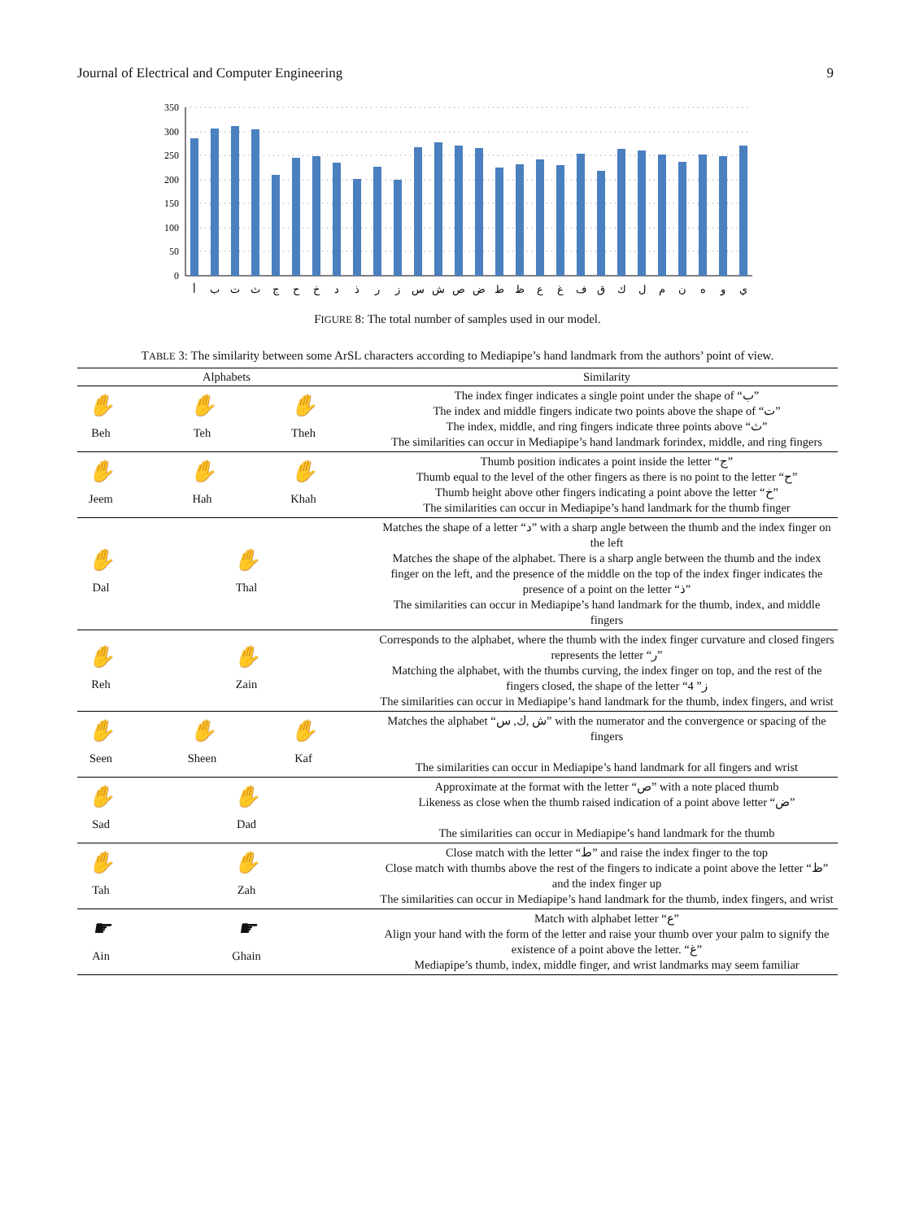Journal of Electrical and Computer Engineering 9
350
300
250
200
150
100
50
0
أ
ب
ت
ث
ج
ح
خ
د
ذ
ر
ز
س
ش
ص
ض
ط
ظ
ع
غ
ف
ق
ك
ل
م
ن
ه
و
ي
FIGURE 8: The total number of samples used in our model.
TABLE 3: The similarity between some ArSL characters according to Mediapipe’s hand landmark from the authors’ point of view.
| Alphabets | Similarity |
| --- | --- |
| ✋ Beh ✋ Teh ✋ Theh | The index finger indicates a single point under the shape of “ب” The index and middle fingers indicate two points above the shape of “ت” The index, middle, and ring fingers indicate three points above “ث” The similarities can occur in Mediapipe’s hand landmark forindex, middle, and ring fingers |
| ✋ Jeem ✋ Hah ✋ Khah | Thumb position indicates a point inside the letter “ج” Thumb equal to the level of the other fingers as there is no point to the letter “ح” Thumb height above other fingers indicating a point above the letter “خ” The similarities can occur in Mediapipe’s hand landmark for the thumb finger |
| ✋ Dal ✋ Thal | Matches the shape of a letter “د” with a sharp angle between the thumb and the index finger on the left Matches the shape of the alphabet. There is a sharp angle between the thumb and the index finger on the left, and the presence of the middle on the top of the index finger indicates the presence of a point on the letter “ذ” The similarities can occur in Mediapipe’s hand landmark for the thumb, index, and middle fingers |
| ✋ Reh ✋ Zain | Corresponds to the alphabet, where the thumb with the index finger curvature and closed fingers represents the letter “ر” Matching the alphabet, with the thumbs curving, the index finger on top, and the rest of the fingers closed, the shape of the letter “ز” 4 The similarities can occur in Mediapipe’s hand landmark for the thumb, index fingers, and wrist |
| ✋ Seen ✋ Sheen ✋ Kaf | Matches the alphabet “ش ,ك, س” with the numerator and the convergence or spacing of the fingers The similarities can occur in Mediapipe’s hand landmark for all fingers and wrist |
| ✋ Sad ✋ Dad | Approximate at the format with the letter “ص” with a note placed thumb Likeness as close when the thumb raised indication of a point above letter “ض” The similarities can occur in Mediapipe’s hand landmark for the thumb |
| ✋ Tah ✋ Zah | Close match with the letter “ط” and raise the index finger to the top Close match with thumbs above the rest of the fingers to indicate a point above the letter “ظ” and the index finger up The similarities can occur in Mediapipe’s hand landmark for the thumb, index fingers, and wrist |
| ☛ Ain ☛ Ghain | Match with alphabet letter “ع” Align your hand with the form of the letter and raise your thumb over your palm to signify the existence of a point above the letter. “غ” Mediapipe’s thumb, index, middle finger, and wrist landmarks may seem familiar |